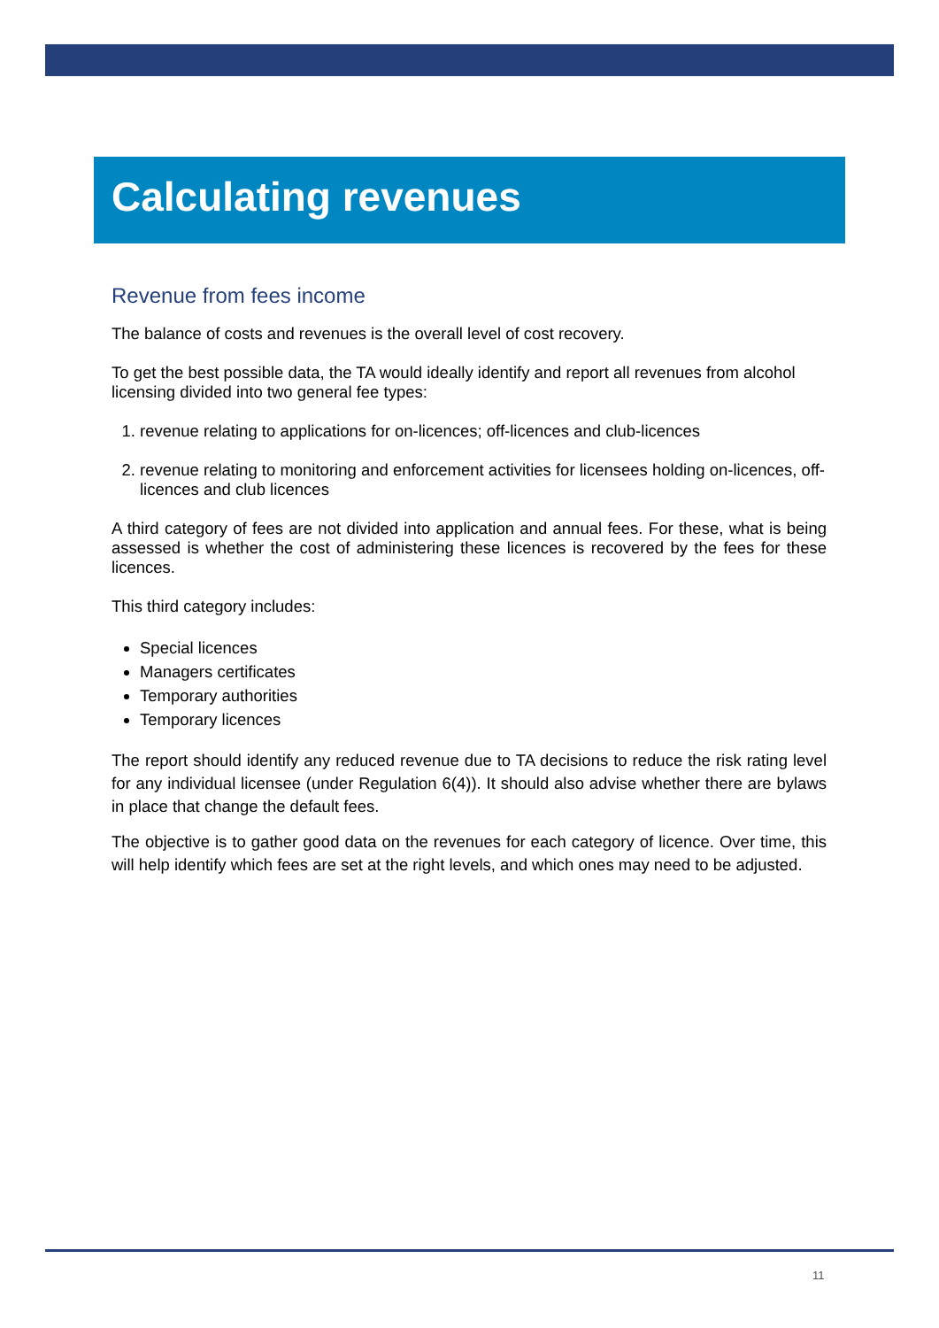Calculating revenues
Revenue from fees income
The balance of costs and revenues is the overall level of cost recovery.
To get the best possible data, the TA would ideally identify and report all revenues from alcohol licensing divided into two general fee types:
1. revenue relating to applications for on-licences; off-licences and club-licences
2. revenue relating to monitoring and enforcement activities for licensees holding on-licences, off-licences and club licences
A third category of fees are not divided into application and annual fees. For these, what is being assessed is whether the cost of administering these licences is recovered by the fees for these licences.
This third category includes:
Special licences
Managers certificates
Temporary authorities
Temporary licences
The report should identify any reduced revenue due to TA decisions to reduce the risk rating level for any individual licensee (under Regulation 6(4)). It should also advise whether there are bylaws in place that change the default fees.
The objective is to gather good data on the revenues for each category of licence. Over time, this will help identify which fees are set at the right levels, and which ones may need to be adjusted.
11